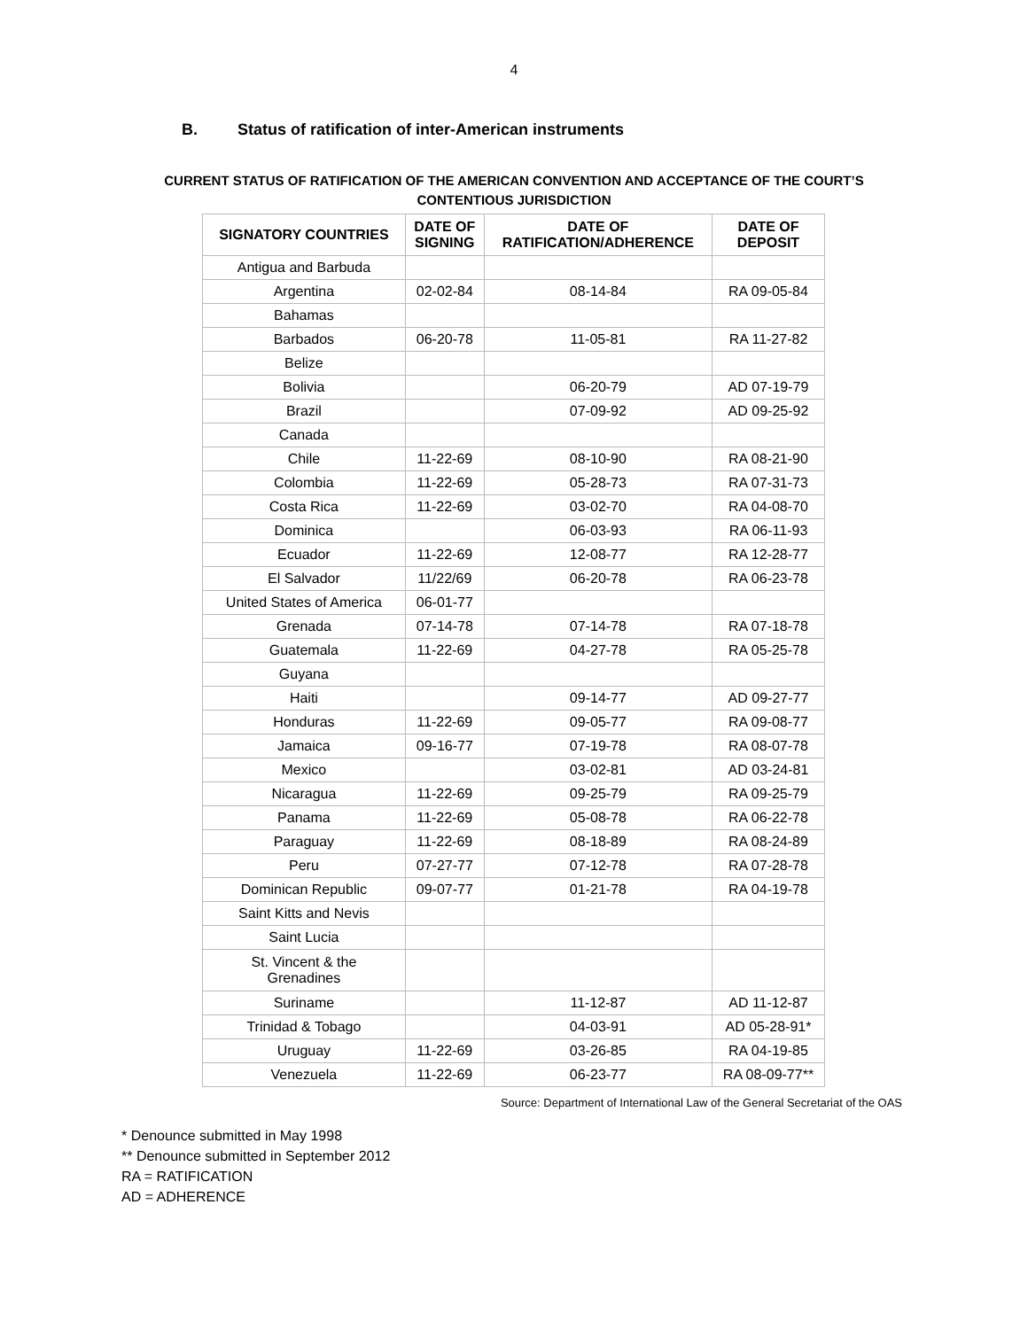4
B. Status of ratification of inter-American instruments
CURRENT STATUS OF RATIFICATION OF THE AMERICAN CONVENTION AND ACCEPTANCE OF THE COURT’S
CONTENTIOUS JURISDICTION
| SIGNATORY COUNTRIES | DATE OF SIGNING | DATE OF RATIFICATION/ADHERENCE | DATE OF DEPOSIT |
| --- | --- | --- | --- |
| Antigua and Barbuda | | | |
| Argentina | 02-02-84 | 08-14-84 | RA 09-05-84 |
| Bahamas | | | |
| Barbados | 06-20-78 | 11-05-81 | RA 11-27-82 |
| Belize | | | |
| Bolivia | | 06-20-79 | AD 07-19-79 |
| Brazil | | 07-09-92 | AD 09-25-92 |
| Canada | | | |
| Chile | 11-22-69 | 08-10-90 | RA 08-21-90 |
| Colombia | 11-22-69 | 05-28-73 | RA 07-31-73 |
| Costa Rica | 11-22-69 | 03-02-70 | RA 04-08-70 |
| Dominica | | 06-03-93 | RA 06-11-93 |
| Ecuador | 11-22-69 | 12-08-77 | RA 12-28-77 |
| El Salvador | 11/22/69 | 06-20-78 | RA 06-23-78 |
| United States of America | 06-01-77 | | |
| Grenada | 07-14-78 | 07-14-78 | RA 07-18-78 |
| Guatemala | 11-22-69 | 04-27-78 | RA 05-25-78 |
| Guyana | | | |
| Haiti | | 09-14-77 | AD 09-27-77 |
| Honduras | 11-22-69 | 09-05-77 | RA 09-08-77 |
| Jamaica | 09-16-77 | 07-19-78 | RA 08-07-78 |
| Mexico | | 03-02-81 | AD 03-24-81 |
| Nicaragua | 11-22-69 | 09-25-79 | RA 09-25-79 |
| Panama | 11-22-69 | 05-08-78 | RA 06-22-78 |
| Paraguay | 11-22-69 | 08-18-89 | RA 08-24-89 |
| Peru | 07-27-77 | 07-12-78 | RA 07-28-78 |
| Dominican Republic | 09-07-77 | 01-21-78 | RA 04-19-78 |
| Saint Kitts and Nevis | | | |
| Saint Lucia | | | |
| St. Vincent & the Grenadines | | | |
| Suriname | | 11-12-87 | AD 11-12-87 |
| Trinidad & Tobago | | 04-03-91 | AD 05-28-91* |
| Uruguay | 11-22-69 | 03-26-85 | RA 04-19-85 |
| Venezuela | 11-22-69 | 06-23-77 | RA 08-09-77** |
Source: Department of International Law of the General Secretariat of the OAS
* Denounce submitted in May 1998
** Denounce submitted in September 2012
RA = RATIFICATION
AD = ADHERENCE